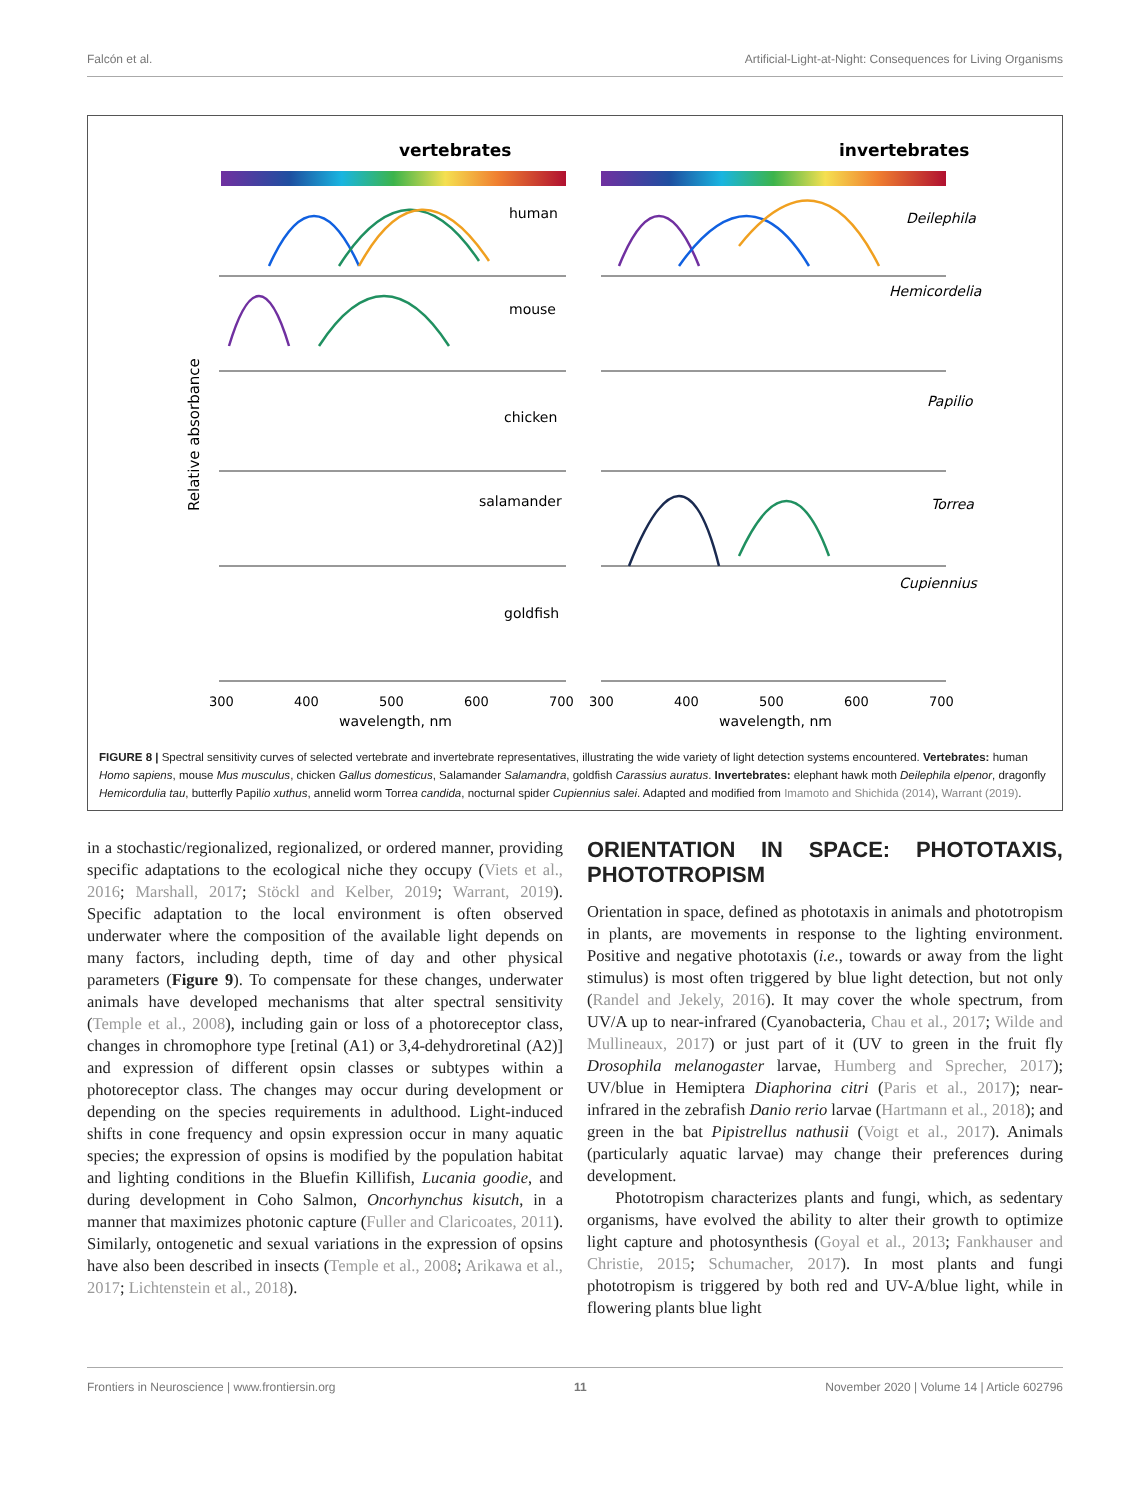Falcón et al. Artificial-Light-at-Night: Consequences for Living Organisms
vertebrates
invertebrates
Relative absorbance
human
mouse
chicken
salamander
goldfish
Deilephila
Hemicordelia
Papilio
Torrea
Cupiennius
300
400
500
600
700
300
400
500
600
700
wavelength, nm
wavelength, nm
FIGURE 8 | Spectral sensitivity curves of selected vertebrate and invertebrate representatives, illustrating the wide variety of light detection systems encountered. Vertebrates: human Homo sapiens, mouse Mus musculus, chicken Gallus domesticus, Salamander Salamandra, goldfish Carassius auratus. Invertebrates: elephant hawk moth Deilephila elpenor, dragonfly Hemicordulia tau, butterfly Papilio xuthus, annelid worm Torrea candida, nocturnal spider Cupiennius salei. Adapted and modified from Imamoto and Shichida (2014), Warrant (2019).
in a stochastic/regionalized, regionalized, or ordered manner, providing specific adaptations to the ecological niche they occupy (Viets et al., 2016; Marshall, 2017; Stöckl and Kelber, 2019; Warrant, 2019). Specific adaptation to the local environment is often observed underwater where the composition of the available light depends on many factors, including depth, time of day and other physical parameters (Figure 9). To compensate for these changes, underwater animals have developed mechanisms that alter spectral sensitivity (Temple et al., 2008), including gain or loss of a photoreceptor class, changes in chromophore type [retinal (A1) or 3,4-dehydroretinal (A2)] and expression of different opsin classes or subtypes within a photoreceptor class. The changes may occur during development or depending on the species requirements in adulthood. Light-induced shifts in cone frequency and opsin expression occur in many aquatic species; the expression of opsins is modified by the population habitat and lighting conditions in the Bluefin Killifish, Lucania goodie, and during development in Coho Salmon, Oncorhynchus kisutch, in a manner that maximizes photonic capture (Fuller and Claricoates, 2011). Similarly, ontogenetic and sexual variations in the expression of opsins have also been described in insects (Temple et al., 2008; Arikawa et al., 2017; Lichtenstein et al., 2018).
ORIENTATION IN SPACE: PHOTOTAXIS, PHOTOTROPISM
Orientation in space, defined as phototaxis in animals and phototropism in plants, are movements in response to the lighting environment. Positive and negative phototaxis (i.e., towards or away from the light stimulus) is most often triggered by blue light detection, but not only (Randel and Jekely, 2016). It may cover the whole spectrum, from UV/A up to near-infrared (Cyanobacteria, Chau et al., 2017; Wilde and Mullineaux, 2017) or just part of it (UV to green in the fruit fly Drosophila melanogaster larvae, Humberg and Sprecher, 2017); UV/blue in Hemiptera Diaphorina citri (Paris et al., 2017); near-infrared in the zebrafish Danio rerio larvae (Hartmann et al., 2018); and green in the bat Pipistrellus nathusii (Voigt et al., 2017). Animals (particularly aquatic larvae) may change their preferences during development.
Phototropism characterizes plants and fungi, which, as sedentary organisms, have evolved the ability to alter their growth to optimize light capture and photosynthesis (Goyal et al., 2013; Fankhauser and Christie, 2015; Schumacher, 2017). In most plants and fungi phototropism is triggered by both red and UV-A/blue light, while in flowering plants blue light
Frontiers in Neuroscience | www.frontiersin.org 11 November 2020 | Volume 14 | Article 602796